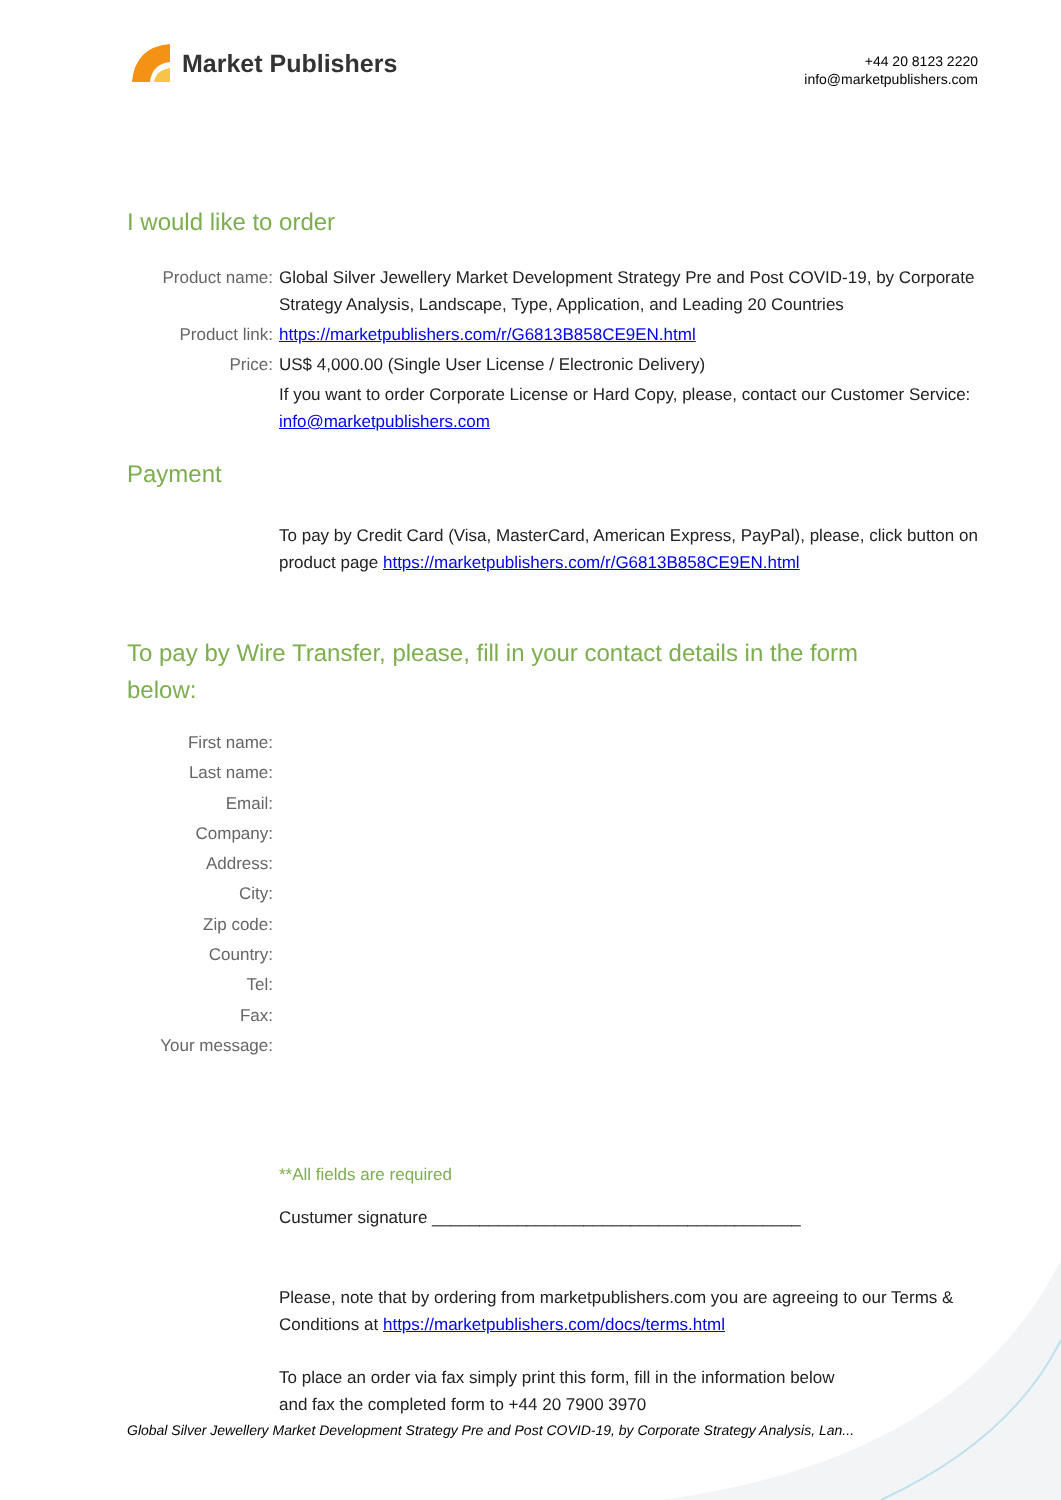Market Publishers
+44 20 8123 2220
info@marketpublishers.com
I would like to order
Product name: Global Silver Jewellery Market Development Strategy Pre and Post COVID-19, by Corporate Strategy Analysis, Landscape, Type, Application, and Leading 20 Countries
Product link: https://marketpublishers.com/r/G6813B858CE9EN.html
Price: US$ 4,000.00 (Single User License / Electronic Delivery)
If you want to order Corporate License or Hard Copy, please, contact our Customer Service:
info@marketpublishers.com
Payment
To pay by Credit Card (Visa, MasterCard, American Express, PayPal), please, click button on product page https://marketpublishers.com/r/G6813B858CE9EN.html
To pay by Wire Transfer, please, fill in your contact details in the form below:
First name:
Last name:
Email:
Company:
Address:
City:
Zip code:
Country:
Tel:
Fax:
Your message:
**All fields are required
Custumer signature _______________________________________
Please, note that by ordering from marketpublishers.com you are agreeing to our Terms & Conditions at https://marketpublishers.com/docs/terms.html
To place an order via fax simply print this form, fill in the information below
and fax the completed form to +44 20 7900 3970
Global Silver Jewellery Market Development Strategy Pre and Post COVID-19, by Corporate Strategy Analysis, Lan...